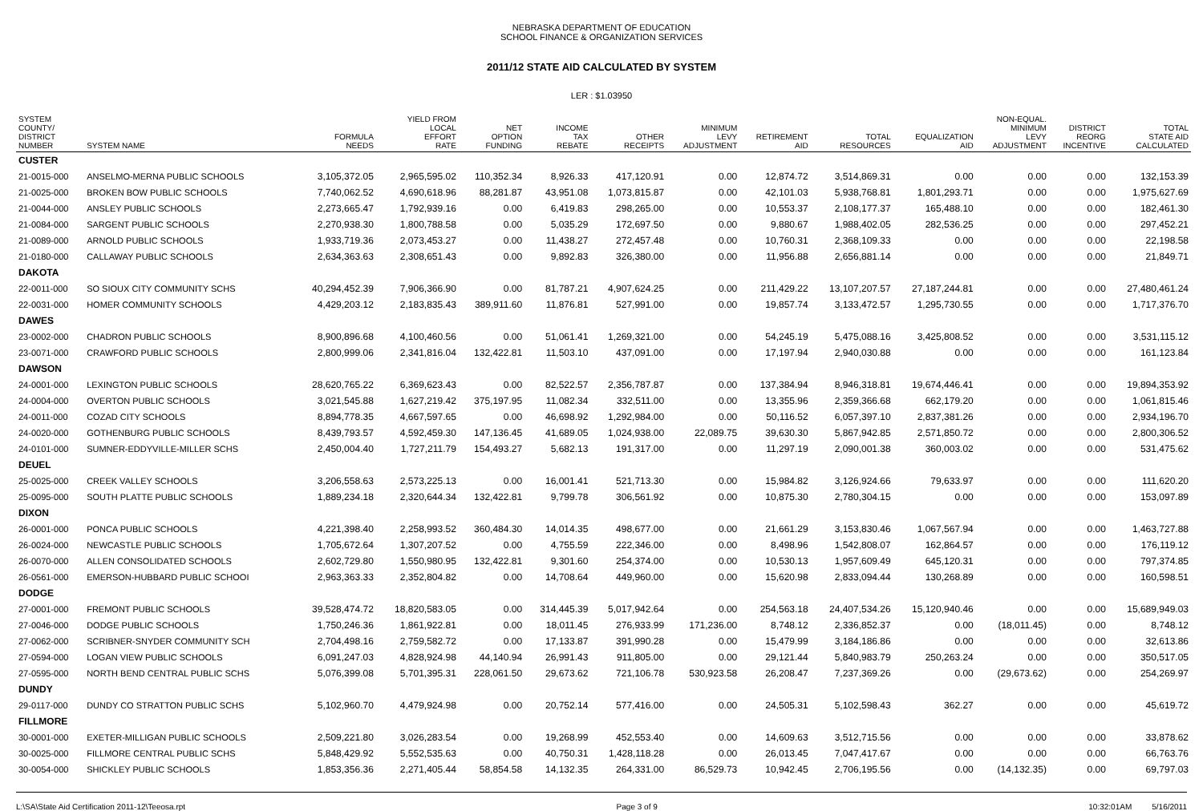NEBRASKA DEPARTMENT OF EDUCATION
SCHOOL FINANCE & ORGANIZATION SERVICES
2011/12 STATE AID CALCULATED BY SYSTEM
LER : $1.03950
| SYSTEM COUNTY/ DISTRICT NUMBER | SYSTEM NAME | FORMULA NEEDS | YIELD FROM LOCAL EFFORT RATE | NET OPTION FUNDING | INCOME TAX REBATE | OTHER RECEIPTS | MINIMUM LEVY ADJUSTMENT | RETIREMENT AID | TOTAL RESOURCES | EQUALIZATION AID | NON-EQUAL. MINIMUM LEVY ADJUSTMENT | DISTRICT REORG INCENTIVE | TOTAL STATE AID CALCULATED |
| --- | --- | --- | --- | --- | --- | --- | --- | --- | --- | --- | --- | --- | --- |
| CUSTER | | | | | | | | | | | | | |
| 21-0015-000 | ANSELMO-MERNA PUBLIC SCHOOLS | 3,105,372.05 | 2,965,595.02 | 110,352.34 | 8,926.33 | 417,120.91 | 0.00 | 12,874.72 | 3,514,869.31 | 0.00 | 0.00 | 0.00 | 132,153.39 |
| 21-0025-000 | BROKEN BOW PUBLIC SCHOOLS | 7,740,062.52 | 4,690,618.96 | 88,281.87 | 43,951.08 | 1,073,815.87 | 0.00 | 42,101.03 | 5,938,768.81 | 1,801,293.71 | 0.00 | 0.00 | 1,975,627.69 |
| 21-0044-000 | ANSLEY PUBLIC SCHOOLS | 2,273,665.47 | 1,792,939.16 | 0.00 | 6,419.83 | 298,265.00 | 0.00 | 10,553.37 | 2,108,177.37 | 165,488.10 | 0.00 | 0.00 | 182,461.30 |
| 21-0084-000 | SARGENT PUBLIC SCHOOLS | 2,270,938.30 | 1,800,788.58 | 0.00 | 5,035.29 | 172,697.50 | 0.00 | 9,880.67 | 1,988,402.05 | 282,536.25 | 0.00 | 0.00 | 297,452.21 |
| 21-0089-000 | ARNOLD PUBLIC SCHOOLS | 1,933,719.36 | 2,073,453.27 | 0.00 | 11,438.27 | 272,457.48 | 0.00 | 10,760.31 | 2,368,109.33 | 0.00 | 0.00 | 0.00 | 22,198.58 |
| 21-0180-000 | CALLAWAY PUBLIC SCHOOLS | 2,634,363.63 | 2,308,651.43 | 0.00 | 9,892.83 | 326,380.00 | 0.00 | 11,956.88 | 2,656,881.14 | 0.00 | 0.00 | 0.00 | 21,849.71 |
| DAKOTA | | | | | | | | | | | | | |
| 22-0011-000 | SO SIOUX CITY COMMUNITY SCHS | 40,294,452.39 | 7,906,366.90 | 0.00 | 81,787.21 | 4,907,624.25 | 0.00 | 211,429.22 | 13,107,207.57 | 27,187,244.81 | 0.00 | 0.00 | 27,480,461.24 |
| 22-0031-000 | HOMER COMMUNITY SCHOOLS | 4,429,203.12 | 2,183,835.43 | 389,911.60 | 11,876.81 | 527,991.00 | 0.00 | 19,857.74 | 3,133,472.57 | 1,295,730.55 | 0.00 | 0.00 | 1,717,376.70 |
| DAWES | | | | | | | | | | | | | |
| 23-0002-000 | CHADRON PUBLIC SCHOOLS | 8,900,896.68 | 4,100,460.56 | 0.00 | 51,061.41 | 1,269,321.00 | 0.00 | 54,245.19 | 5,475,088.16 | 3,425,808.52 | 0.00 | 0.00 | 3,531,115.12 |
| 23-0071-000 | CRAWFORD PUBLIC SCHOOLS | 2,800,999.06 | 2,341,816.04 | 132,422.81 | 11,503.10 | 437,091.00 | 0.00 | 17,197.94 | 2,940,030.88 | 0.00 | 0.00 | 0.00 | 161,123.84 |
| DAWSON | | | | | | | | | | | | | |
| 24-0001-000 | LEXINGTON PUBLIC SCHOOLS | 28,620,765.22 | 6,369,623.43 | 0.00 | 82,522.57 | 2,356,787.87 | 0.00 | 137,384.94 | 8,946,318.81 | 19,674,446.41 | 0.00 | 0.00 | 19,894,353.92 |
| 24-0004-000 | OVERTON PUBLIC SCHOOLS | 3,021,545.88 | 1,627,219.42 | 375,197.95 | 11,082.34 | 332,511.00 | 0.00 | 13,355.96 | 2,359,366.68 | 662,179.20 | 0.00 | 0.00 | 1,061,815.46 |
| 24-0011-000 | COZAD CITY SCHOOLS | 8,894,778.35 | 4,667,597.65 | 0.00 | 46,698.92 | 1,292,984.00 | 0.00 | 50,116.52 | 6,057,397.10 | 2,837,381.26 | 0.00 | 0.00 | 2,934,196.70 |
| 24-0020-000 | GOTHENBURG PUBLIC SCHOOLS | 8,439,793.57 | 4,592,459.30 | 147,136.45 | 41,689.05 | 1,024,938.00 | 22,089.75 | 39,630.30 | 5,867,942.85 | 2,571,850.72 | 0.00 | 0.00 | 2,800,306.52 |
| 24-0101-000 | SUMNER-EDDYVILLE-MILLER SCHS | 2,450,004.40 | 1,727,211.79 | 154,493.27 | 5,682.13 | 191,317.00 | 0.00 | 11,297.19 | 2,090,001.38 | 360,003.02 | 0.00 | 0.00 | 531,475.62 |
| DEUEL | | | | | | | | | | | | | |
| 25-0025-000 | CREEK VALLEY SCHOOLS | 3,206,558.63 | 2,573,225.13 | 0.00 | 16,001.41 | 521,713.30 | 0.00 | 15,984.82 | 3,126,924.66 | 79,633.97 | 0.00 | 0.00 | 111,620.20 |
| 25-0095-000 | SOUTH PLATTE PUBLIC SCHOOLS | 1,889,234.18 | 2,320,644.34 | 132,422.81 | 9,799.78 | 306,561.92 | 0.00 | 10,875.30 | 2,780,304.15 | 0.00 | 0.00 | 0.00 | 153,097.89 |
| DIXON | | | | | | | | | | | | | |
| 26-0001-000 | PONCA PUBLIC SCHOOLS | 4,221,398.40 | 2,258,993.52 | 360,484.30 | 14,014.35 | 498,677.00 | 0.00 | 21,661.29 | 3,153,830.46 | 1,067,567.94 | 0.00 | 0.00 | 1,463,727.88 |
| 26-0024-000 | NEWCASTLE PUBLIC SCHOOLS | 1,705,672.64 | 1,307,207.52 | 0.00 | 4,755.59 | 222,346.00 | 0.00 | 8,498.96 | 1,542,808.07 | 162,864.57 | 0.00 | 0.00 | 176,119.12 |
| 26-0070-000 | ALLEN CONSOLIDATED SCHOOLS | 2,602,729.80 | 1,550,980.95 | 132,422.81 | 9,301.60 | 254,374.00 | 0.00 | 10,530.13 | 1,957,609.49 | 645,120.31 | 0.00 | 0.00 | 797,374.85 |
| 26-0561-000 | EMERSON-HUBBARD PUBLIC SCHOOI | 2,963,363.33 | 2,352,804.82 | 0.00 | 14,708.64 | 449,960.00 | 0.00 | 15,620.98 | 2,833,094.44 | 130,268.89 | 0.00 | 0.00 | 160,598.51 |
| DODGE | | | | | | | | | | | | | |
| 27-0001-000 | FREMONT PUBLIC SCHOOLS | 39,528,474.72 | 18,820,583.05 | 0.00 | 314,445.39 | 5,017,942.64 | 0.00 | 254,563.18 | 24,407,534.26 | 15,120,940.46 | 0.00 | 0.00 | 15,689,949.03 |
| 27-0046-000 | DODGE PUBLIC SCHOOLS | 1,750,246.36 | 1,861,922.81 | 0.00 | 18,011.45 | 276,933.99 | 171,236.00 | 8,748.12 | 2,336,852.37 | 0.00 | (18,011.45) | 0.00 | 8,748.12 |
| 27-0062-000 | SCRIBNER-SNYDER COMMUNITY SCH | 2,704,498.16 | 2,759,582.72 | 0.00 | 17,133.87 | 391,990.28 | 0.00 | 15,479.99 | 3,184,186.86 | 0.00 | 0.00 | 0.00 | 32,613.86 |
| 27-0594-000 | LOGAN VIEW PUBLIC SCHOOLS | 6,091,247.03 | 4,828,924.98 | 44,140.94 | 26,991.43 | 911,805.00 | 0.00 | 29,121.44 | 5,840,983.79 | 250,263.24 | 0.00 | 0.00 | 350,517.05 |
| 27-0595-000 | NORTH BEND CENTRAL PUBLIC SCHS | 5,076,399.08 | 5,701,395.31 | 228,061.50 | 29,673.62 | 721,106.78 | 530,923.58 | 26,208.47 | 7,237,369.26 | 0.00 | (29,673.62) | 0.00 | 254,269.97 |
| DUNDY | | | | | | | | | | | | | |
| 29-0117-000 | DUNDY CO STRATTON PUBLIC SCHS | 5,102,960.70 | 4,479,924.98 | 0.00 | 20,752.14 | 577,416.00 | 0.00 | 24,505.31 | 5,102,598.43 | 362.27 | 0.00 | 0.00 | 45,619.72 |
| FILLMORE | | | | | | | | | | | | | |
| 30-0001-000 | EXETER-MILLIGAN PUBLIC SCHOOLS | 2,509,221.80 | 3,026,283.54 | 0.00 | 19,268.99 | 452,553.40 | 0.00 | 14,609.63 | 3,512,715.56 | 0.00 | 0.00 | 0.00 | 33,878.62 |
| 30-0025-000 | FILLMORE CENTRAL PUBLIC SCHS | 5,848,429.92 | 5,552,535.63 | 0.00 | 40,750.31 | 1,428,118.28 | 0.00 | 26,013.45 | 7,047,417.67 | 0.00 | 0.00 | 0.00 | 66,763.76 |
| 30-0054-000 | SHICKLEY PUBLIC SCHOOLS | 1,853,356.36 | 2,271,405.44 | 58,854.58 | 14,132.35 | 264,331.00 | 86,529.73 | 10,942.45 | 2,706,195.56 | 0.00 | (14,132.35) | 0.00 | 69,797.03 |
L:\SA\State Aid Certification 2011-12\Teeosa.rpt Page 3 of 9 10:32:01AM 5/16/2011